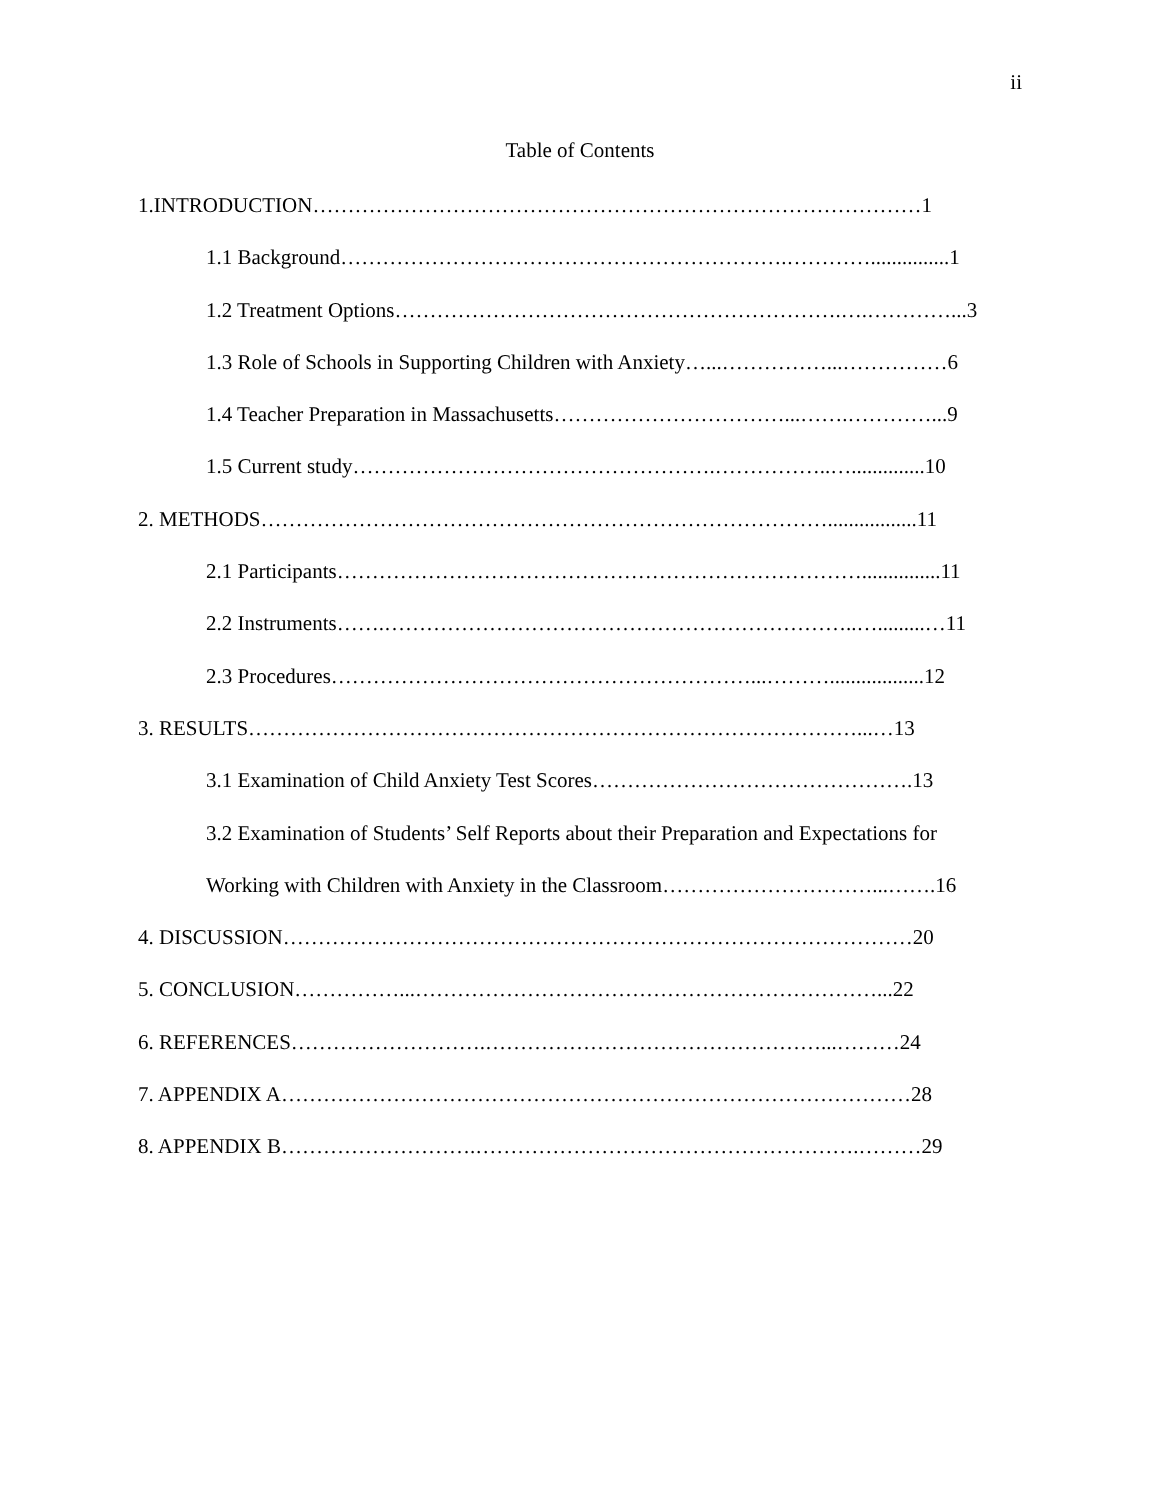ii
Table of Contents
1.INTRODUCTION……………………………………………………………………………1
1.1 Background……………………………………………………….…………...............1
1.2 Treatment Options……………………………………………………….….…………...3
1.3 Role of Schools in Supporting Children with Anxiety…...……………...……………6
1.4 Teacher Preparation in Massachusetts……………………………...…….…………...9
1.5 Current study…………………………………………….……………..…..............10
2. METHODS……………………………………………………………………….................11
2.1 Participants…………………………………………………………………...............11
2.2 Instruments…….…………………………………………………………..….........…11
2.3 Procedures……………………………………………………...………..................12
3. RESULTS……………………………………………………………………………...…13
3.1 Examination of Child Anxiety Test Scores……………………………………….13
3.2 Examination of Students’ Self Reports about their Preparation and Expectations for
Working with Children with Anxiety in the Classroom…………………………...…….16
4. DISCUSSION………………………………………………………………………………20
5. CONCLUSION……………...…………………………………………………………...22
6. REFERENCES……………………….…………………………………………...………24
7. APPENDIX A………………………………………………………………………………28
8. APPENDIX B……………………….……………………………………………….………29